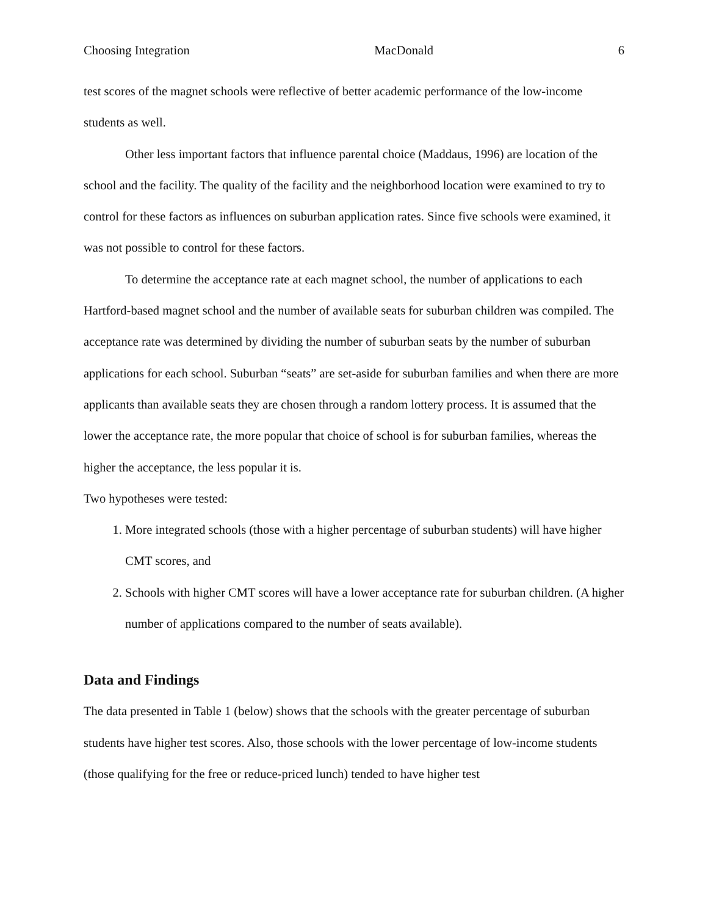Choosing Integration MacDonald 6
test scores of the magnet schools were reflective of better academic performance of the low-income students as well.
Other less important factors that influence parental choice (Maddaus, 1996) are location of the school and the facility. The quality of the facility and the neighborhood location were examined to try to control for these factors as influences on suburban application rates. Since five schools were examined, it was not possible to control for these factors.
To determine the acceptance rate at each magnet school, the number of applications to each Hartford-based magnet school and the number of available seats for suburban children was compiled. The acceptance rate was determined by dividing the number of suburban seats by the number of suburban applications for each school. Suburban “seats” are set-aside for suburban families and when there are more applicants than available seats they are chosen through a random lottery process. It is assumed that the lower the acceptance rate, the more popular that choice of school is for suburban families, whereas the higher the acceptance, the less popular it is.
Two hypotheses were tested:
1. More integrated schools (those with a higher percentage of suburban students) will have higher CMT scores, and
2. Schools with higher CMT scores will have a lower acceptance rate for suburban children. (A higher number of applications compared to the number of seats available).
Data and Findings
The data presented in Table 1 (below) shows that the schools with the greater percentage of suburban students have higher test scores. Also, those schools with the lower percentage of low-income students (those qualifying for the free or reduce-priced lunch) tended to have higher test